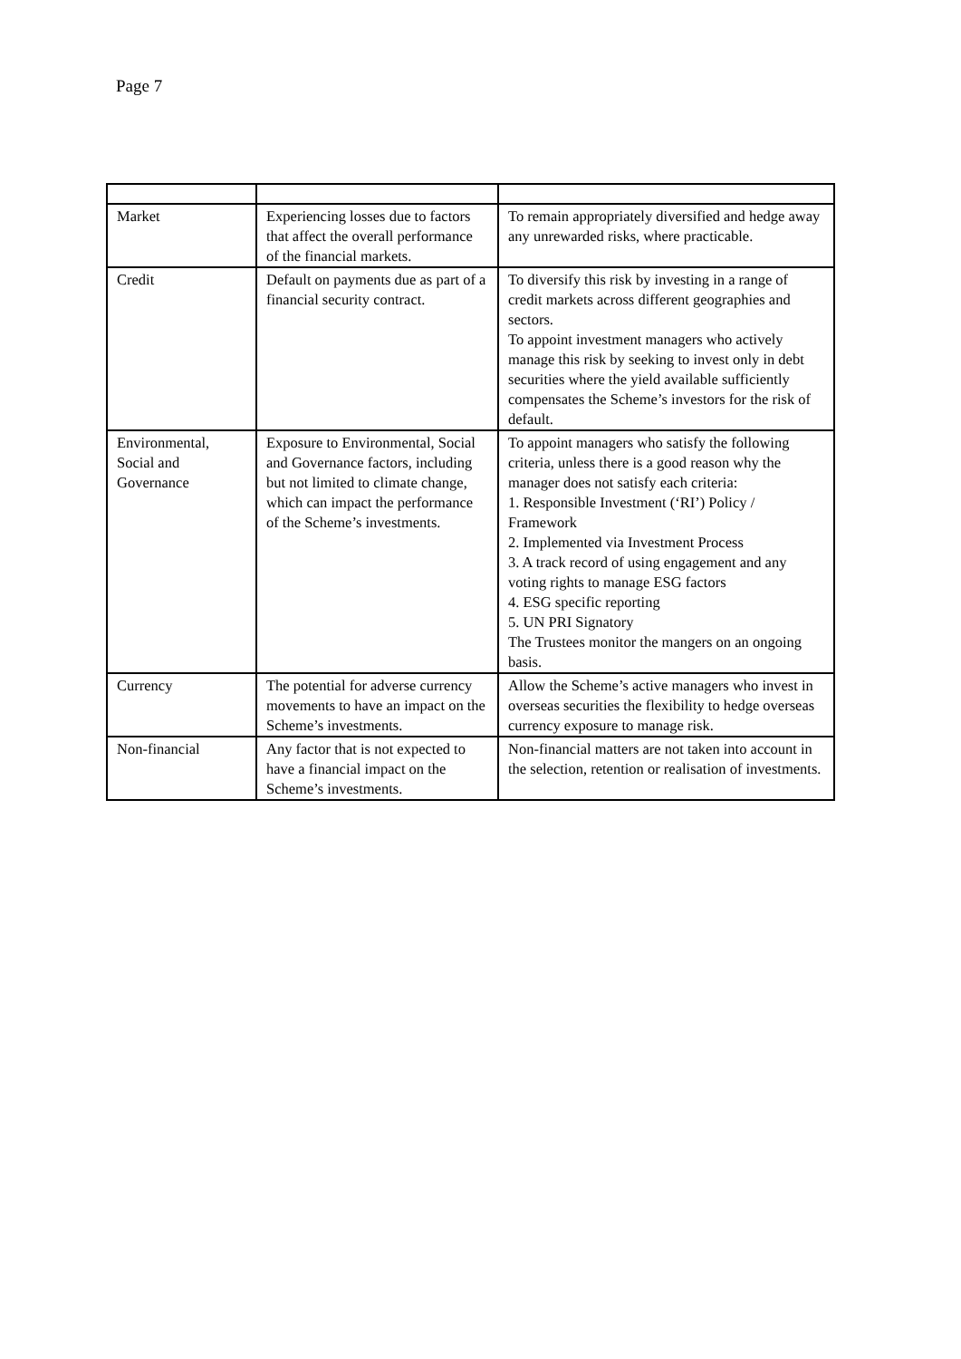Page 7
| Market | Experiencing losses due to factors that affect the overall performance of the financial markets. | To remain appropriately diversified and hedge away any unrewarded risks, where practicable. |
| Credit | Default on payments due as part of a financial security contract. | To diversify this risk by investing in a range of credit markets across different geographies and sectors. To appoint investment managers who actively manage this risk by seeking to invest only in debt securities where the yield available sufficiently compensates the Scheme’s investors for the risk of default. |
| Environmental, Social and Governance | Exposure to Environmental, Social and Governance factors, including but not limited to climate change, which can impact the performance of the Scheme’s investments. | To appoint managers who satisfy the following criteria, unless there is a good reason why the manager does not satisfy each criteria: 1. Responsible Investment (‘RI’) Policy / Framework 2. Implemented via Investment Process 3. A track record of using engagement and any voting rights to manage ESG factors 4. ESG specific reporting 5. UN PRI Signatory The Trustees monitor the mangers on an ongoing basis. |
| Currency | The potential for adverse currency movements to have an impact on the Scheme’s investments. | Allow the Scheme’s active managers who invest in overseas securities the flexibility to hedge overseas currency exposure to manage risk. |
| Non-financial | Any factor that is not expected to have a financial impact on the Scheme’s investments. | Non-financial matters are not taken into account in the selection, retention or realisation of investments. |